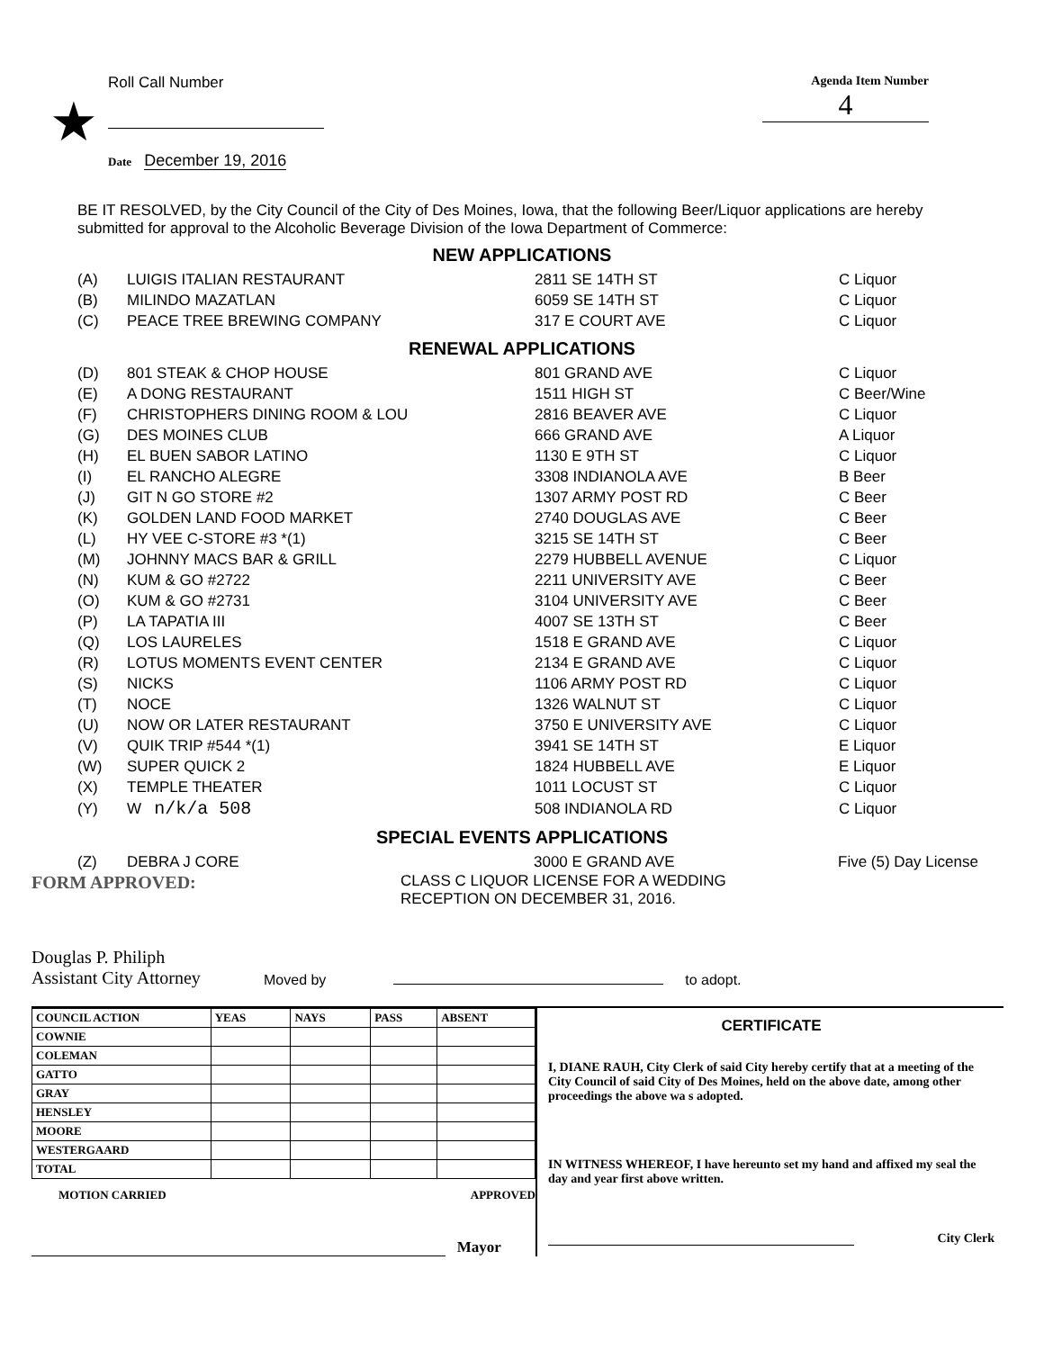★
Roll Call Number
Agenda Item Number
4
Date December 19, 2016
BE IT RESOLVED, by the City Council of the City of Des Moines, Iowa, that the following Beer/Liquor applications are hereby submitted for approval to the Alcoholic Beverage Division of the Iowa Department of Commerce:
NEW APPLICATIONS
| (A) | LUIGIS ITALIAN RESTAURANT | 2811 SE 14TH ST | C Liquor |
| (B) | MILINDO MAZATLAN | 6059 SE 14TH ST | C Liquor |
| (C) | PEACE TREE BREWING COMPANY | 317 E COURT AVE | C Liquor |
RENEWAL APPLICATIONS
| (D) | 801 STEAK & CHOP HOUSE | 801 GRAND AVE | C Liquor |
| (E) | A DONG RESTAURANT | 1511 HIGH ST | C Beer/Wine |
| (F) | CHRISTOPHERS DINING ROOM & LOU | 2816 BEAVER AVE | C Liquor |
| (G) | DES MOINES CLUB | 666 GRAND AVE | A Liquor |
| (H) | EL BUEN SABOR LATINO | 1130 E 9TH ST | C Liquor |
| (I) | EL RANCHO ALEGRE | 3308 INDIANOLA AVE | B Beer |
| (J) | GIT N GO STORE #2 | 1307 ARMY POST RD | C Beer |
| (K) | GOLDEN LAND FOOD MARKET | 2740 DOUGLAS AVE | C Beer |
| (L) | HY VEE C-STORE #3 *(1) | 3215 SE 14TH ST | C Beer |
| (M) | JOHNNY MACS BAR & GRILL | 2279 HUBBELL AVENUE | C Liquor |
| (N) | KUM & GO #2722 | 2211 UNIVERSITY AVE | C Beer |
| (O) | KUM & GO #2731 | 3104 UNIVERSITY AVE | C Beer |
| (P) | LA TAPATIA III | 4007 SE 13TH ST | C Beer |
| (Q) | LOS LAURELES | 1518 E GRAND AVE | C Liquor |
| (R) | LOTUS MOMENTS EVENT CENTER | 2134 E GRAND AVE | C Liquor |
| (S) | NICKS | 1106 ARMY POST RD | C Liquor |
| (T) | NOCE | 1326 WALNUT ST | C Liquor |
| (U) | NOW OR LATER RESTAURANT | 3750 E UNIVERSITY AVE | C Liquor |
| (V) | QUIK TRIP #544 *(1) | 3941 SE 14TH ST | E Liquor |
| (W) | SUPER QUICK 2 | 1824 HUBBELL AVE | E Liquor |
| (X) | TEMPLE THEATER | 1011 LOCUST ST | C Liquor |
| (Y) | W n/k/a 508 | 508 INDIANOLA RD | C Liquor |
SPECIAL EVENTS APPLICATIONS
| (Z) | DEBRA J CORE | | 3000 E GRAND AVE | Five (5) Day License |
FORM APPROVED:
Douglas P. Philiph
Assistant City Attorney
CLASS C LIQUOR LICENSE FOR A WEDDING
RECEPTION ON DECEMBER 31, 2016.
Moved by to adopt.
| COUNCIL ACTION | YEAS | NAYS | PASS | ABSENT |
| --- | --- | --- | --- | --- |
| COWNIE | | | | |
| COLEMAN | | | | |
| GATTO | | | | |
| GRAY | | | | |
| HENSLEY | | | | |
| MOORE | | | | |
| WESTERGAARD | | | | |
| TOTAL | | | | |
MOTION CARRIED APPROVED
Mayor
CERTIFICATE
I, DIANE RAUH, City Clerk of said City hereby certify that at a meeting of the City Council of said City of Des Moines, held on the above date, among other proceedings the above wa s adopted.
IN WITNESS WHEREOF, I have hereunto set my hand and affixed my seal the day and year first above written.
City Clerk